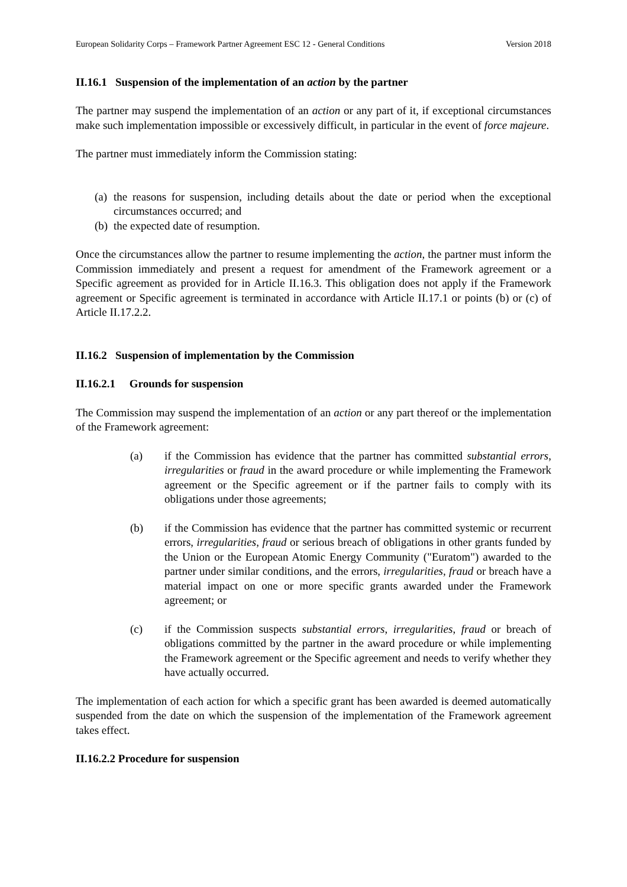European Solidarity Corps – Framework Partner Agreement ESC 12 - General Conditions Version 2018
II.16.1 Suspension of the implementation of an action by the partner
The partner may suspend the implementation of an action or any part of it, if exceptional circumstances make such implementation impossible or excessively difficult, in particular in the event of force majeure.
The partner must immediately inform the Commission stating:
(a) the reasons for suspension, including details about the date or period when the exceptional circumstances occurred; and
(b) the expected date of resumption.
Once the circumstances allow the partner to resume implementing the action, the partner must inform the Commission immediately and present a request for amendment of the Framework agreement or a Specific agreement as provided for in Article II.16.3. This obligation does not apply if the Framework agreement or Specific agreement is terminated in accordance with Article II.17.1 or points (b) or (c) of Article II.17.2.2.
II.16.2 Suspension of implementation by the Commission
II.16.2.1 Grounds for suspension
The Commission may suspend the implementation of an action or any part thereof or the implementation of the Framework agreement:
(a) if the Commission has evidence that the partner has committed substantial errors, irregularities or fraud in the award procedure or while implementing the Framework agreement or the Specific agreement or if the partner fails to comply with its obligations under those agreements;
(b) if the Commission has evidence that the partner has committed systemic or recurrent errors, irregularities, fraud or serious breach of obligations in other grants funded by the Union or the European Atomic Energy Community ("Euratom") awarded to the partner under similar conditions, and the errors, irregularities, fraud or breach have a material impact on one or more specific grants awarded under the Framework agreement; or
(c) if the Commission suspects substantial errors, irregularities, fraud or breach of obligations committed by the partner in the award procedure or while implementing the Framework agreement or the Specific agreement and needs to verify whether they have actually occurred.
The implementation of each action for which a specific grant has been awarded is deemed automatically suspended from the date on which the suspension of the implementation of the Framework agreement takes effect.
II.16.2.2 Procedure for suspension